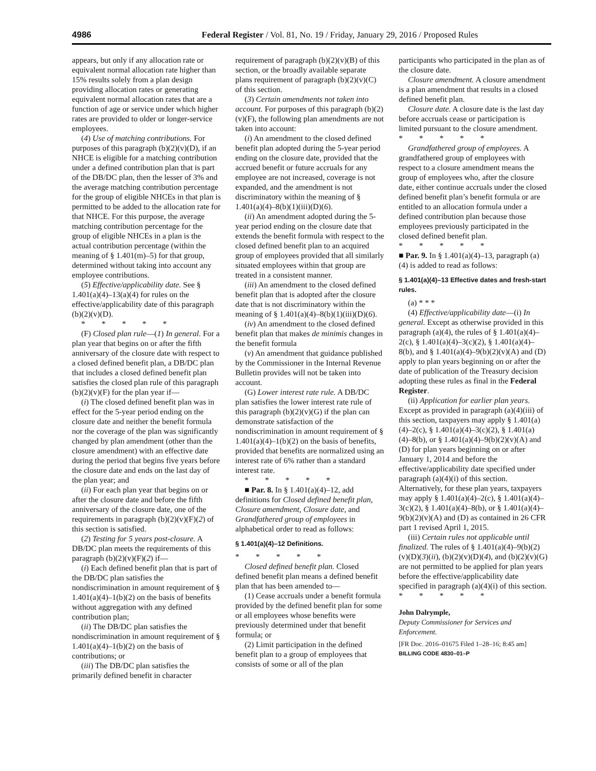4986 Federal Register / Vol. 81, No. 19 / Friday, January 29, 2016 / Proposed Rules
appears, but only if any allocation rate or equivalent normal allocation rate higher than 15% results solely from a plan design providing allocation rates or generating equivalent normal allocation rates that are a function of age or service under which higher rates are provided to older or longer-service employees.
(4) Use of matching contributions. For purposes of this paragraph (b)(2)(v)(D), if an NHCE is eligible for a matching contribution under a defined contribution plan that is part of the DB/DC plan, then the lesser of 3% and the average matching contribution percentage for the group of eligible NHCEs in that plan is permitted to be added to the allocation rate for that NHCE. For this purpose, the average matching contribution percentage for the group of eligible NHCEs in a plan is the actual contribution percentage (within the meaning of § 1.401(m)–5) for that group, determined without taking into account any employee contributions.
(5) Effective/applicability date. See § 1.401(a)(4)–13(a)(4) for rules on the effective/applicability date of this paragraph (b)(2)(v)(D).
* * * * *
(F) Closed plan rule—(1) In general. For a plan year that begins on or after the fifth anniversary of the closure date with respect to a closed defined benefit plan, a DB/DC plan that includes a closed defined benefit plan satisfies the closed plan rule of this paragraph (b)(2)(v)(F) for the plan year if—
(i) The closed defined benefit plan was in effect for the 5-year period ending on the closure date and neither the benefit formula nor the coverage of the plan was significantly changed by plan amendment (other than the closure amendment) with an effective date during the period that begins five years before the closure date and ends on the last day of the plan year; and
(ii) For each plan year that begins on or after the closure date and before the fifth anniversary of the closure date, one of the requirements in paragraph (b)(2)(v)(F)(2) of this section is satisfied.
(2) Testing for 5 years post-closure. A DB/DC plan meets the requirements of this paragraph (b)(2)(v)(F)(2) if—
(i) Each defined benefit plan that is part of the DB/DC plan satisfies the nondiscrimination in amount requirement of § 1.401(a)(4)–1(b)(2) on the basis of benefits without aggregation with any defined contribution plan;
(ii) The DB/DC plan satisfies the nondiscrimination in amount requirement of § 1.401(a)(4)–1(b)(2) on the basis of contributions; or
(iii) The DB/DC plan satisfies the primarily defined benefit in character
requirement of paragraph (b)(2)(v)(B) of this section, or the broadly available separate plans requirement of paragraph (b)(2)(v)(C) of this section.
(3) Certain amendments not taken into account. For purposes of this paragraph (b)(2)(v)(F), the following plan amendments are not taken into account:
(i) An amendment to the closed defined benefit plan adopted during the 5-year period ending on the closure date, provided that the accrued benefit or future accruals for any employee are not increased, coverage is not expanded, and the amendment is not discriminatory within the meaning of § 1.401(a)(4)–8(b)(1)(iii)(D)(6).
(ii) An amendment adopted during the 5-year period ending on the closure date that extends the benefit formula with respect to the closed defined benefit plan to an acquired group of employees provided that all similarly situated employees within that group are treated in a consistent manner.
(iii) An amendment to the closed defined benefit plan that is adopted after the closure date that is not discriminatory within the meaning of § 1.401(a)(4)–8(b)(1)(iii)(D)(6).
(iv) An amendment to the closed defined benefit plan that makes de minimis changes in the benefit formula
(v) An amendment that guidance published by the Commissioner in the Internal Revenue Bulletin provides will not be taken into account.
(G) Lower interest rate rule. A DB/DC plan satisfies the lower interest rate rule of this paragraph (b)(2)(v)(G) if the plan can demonstrate satisfaction of the nondiscrimination in amount requirement of § 1.401(a)(4)–1(b)(2) on the basis of benefits, provided that benefits are normalized using an interest rate of 6% rather than a standard interest rate.
* * * * *
■ Par. 8. In § 1.401(a)(4)–12, add definitions for Closed defined benefit plan, Closure amendment, Closure date, and Grandfathered group of employees in alphabetical order to read as follows:
§ 1.401(a)(4)–12 Definitions.
* * * * *
Closed defined benefit plan. Closed defined benefit plan means a defined benefit plan that has been amended to—
(1) Cease accruals under a benefit formula provided by the defined benefit plan for some or all employees whose benefits were previously determined under that benefit formula; or
(2) Limit participation in the defined benefit plan to a group of employees that consists of some or all of the plan
participants who participated in the plan as of the closure date.
Closure amendment. A closure amendment is a plan amendment that results in a closed defined benefit plan.
Closure date. A closure date is the last day before accruals cease or participation is limited pursuant to the closure amendment.
* * * * *
Grandfathered group of employees. A grandfathered group of employees with respect to a closure amendment means the group of employees who, after the closure date, either continue accruals under the closed defined benefit plan’s benefit formula or are entitled to an allocation formula under a defined contribution plan because those employees previously participated in the closed defined benefit plan.
* * * * *
■ Par. 9. In § 1.401(a)(4)–13, paragraph (a)(4) is added to read as follows:
§ 1.401(a)(4)–13 Effective dates and fresh-start rules.
(a) * * *
(4) Effective/applicability date—(i) In general. Except as otherwise provided in this paragraph (a)(4), the rules of § 1.401(a)(4)–2(c), § 1.401(a)(4)–3(c)(2), § 1.401(a)(4)–8(b), and § 1.401(a)(4)–9(b)(2)(v)(A) and (D) apply to plan years beginning on or after the date of publication of the Treasury decision adopting these rules as final in the Federal Register.
(ii) Application for earlier plan years. Except as provided in paragraph (a)(4)(iii) of this section, taxpayers may apply § 1.401(a)(4)–2(c), § 1.401(a)(4)–3(c)(2), § 1.401(a)(4)–8(b), or § 1.401(a)(4)–9(b)(2)(v)(A) and (D) for plan years beginning on or after January 1, 2014 and before the effective/applicability date specified under paragraph (a)(4)(i) of this section. Alternatively, for these plan years, taxpayers may apply § 1.401(a)(4)–2(c), § 1.401(a)(4)–3(c)(2), § 1.401(a)(4)–8(b), or § 1.401(a)(4)–9(b)(2)(v)(A) and (D) as contained in 26 CFR part 1 revised April 1, 2015.
(iii) Certain rules not applicable until finalized. The rules of § 1.401(a)(4)–9(b)(2)(v)(D)(3)(ii), (b)(2)(v)(D)(4), and (b)(2)(v)(G) are not permitted to be applied for plan years before the effective/applicability date specified in paragraph (a)(4)(i) of this section.
* * * * *
John Dalrymple,
Deputy Commissioner for Services and Enforcement.
[FR Doc. 2016–01675 Filed 1–28–16; 8:45 am]
BILLING CODE 4830–01–P